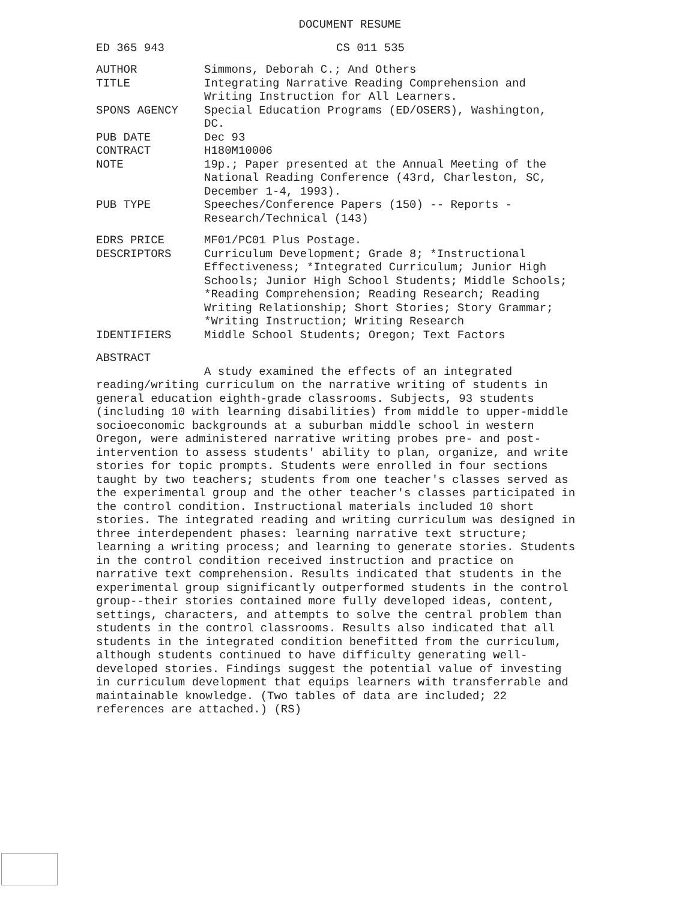DOCUMENT RESUME
ED 365 943 CS 011 535
AUTHOR Simmons, Deborah C.; And Others
TITLE Integrating Narrative Reading Comprehension and
Writing Instruction for All Learners.
SPONS AGENCY Special Education Programs (ED/OSERS), Washington,
DC.
PUB DATE Dec 93
CONTRACT H180M10006
NOTE 19p.; Paper presented at the Annual Meeting of the
National Reading Conference (43rd, Charleston, SC,
December 1-4, 1993).
PUB TYPE Speeches/Conference Papers (150) -- Reports -
Research/Technical (143)
EDRS PRICE MF01/PC01 Plus Postage.
DESCRIPTORS Curriculum Development; Grade 8; *Instructional Effectiveness; *Integrated Curriculum; Junior High Schools; Junior High School Students; Middle Schools; *Reading Comprehension; Reading Research; Reading Writing Relationship; Short Stories; Story Grammar; *Writing Instruction; Writing Research
IDENTIFIERS Middle School Students; Oregon; Text Factors
ABSTRACT
A study examined the effects of an integrated reading/writing curriculum on the narrative writing of students in general education eighth-grade classrooms. Subjects, 93 students (including 10 with learning disabilities) from middle to upper-middle socioeconomic backgrounds at a suburban middle school in western Oregon, were administered narrative writing probes pre- and post-intervention to assess students' ability to plan, organize, and write stories for topic prompts. Students were enrolled in four sections taught by two teachers; students from one teacher's classes served as the experimental group and the other teacher's classes participated in the control condition. Instructional materials included 10 short stories. The integrated reading and writing curriculum was designed in three interdependent phases: learning narrative text structure; learning a writing process; and learning to generate stories. Students in the control condition received instruction and practice on narrative text comprehension. Results indicated that students in the experimental group significantly outperformed students in the control group--their stories contained more fully developed ideas, content, settings, characters, and attempts to solve the central problem than students in the control classrooms. Results also indicated that all students in the integrated condition benefitted from the curriculum, although students continued to have difficulty generating well-developed stories. Findings suggest the potential value of investing in curriculum development that equips learners with transferrable and maintainable knowledge. (Two tables of data are included; 22 references are attached.) (RS)